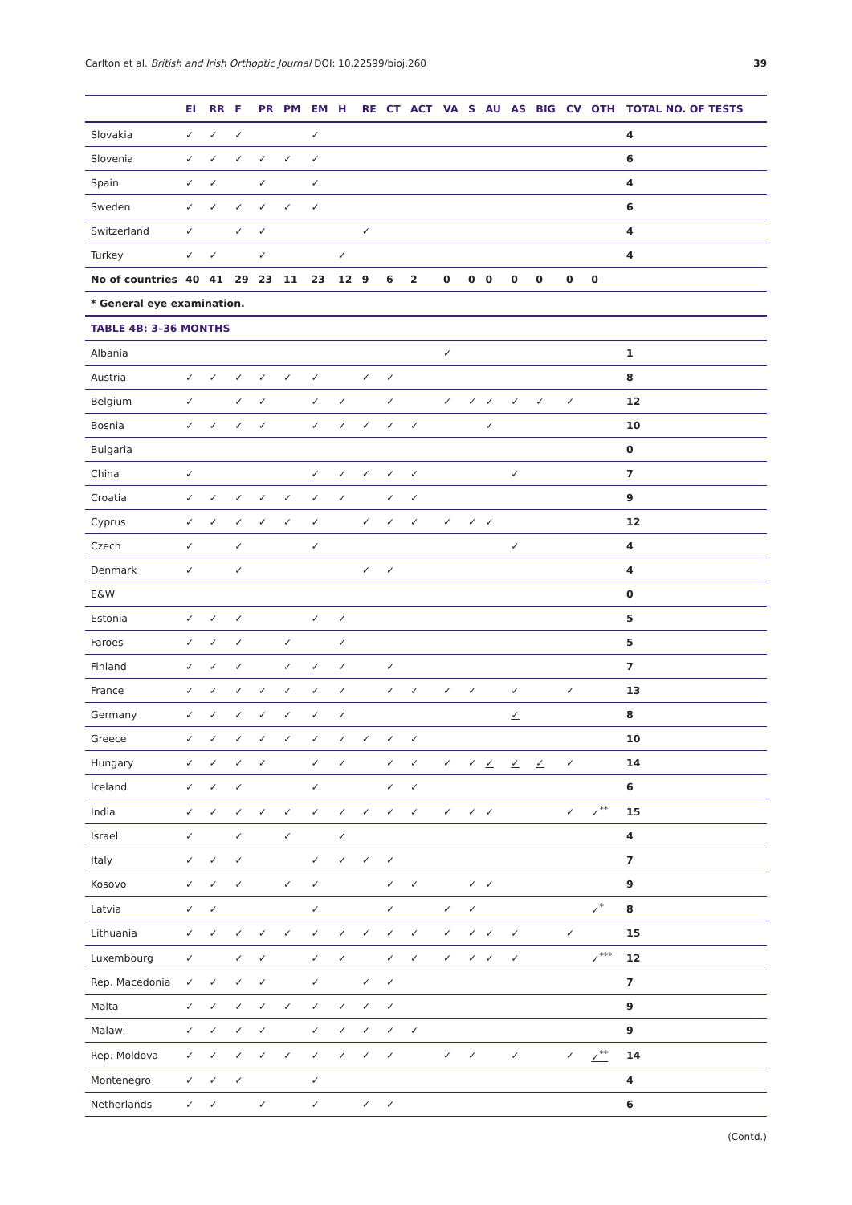Carlton et al. British and Irish Orthoptic Journal DOI: 10.22599/bioj.260 39
| | EI | RR | F | PR | PM | EM | H | RE | CT | ACT | VA | S | AU | AS | BIG | CV | OTH | TOTAL NO. OF TESTS |
| --- | --- | --- | --- | --- | --- | --- | --- | --- | --- | --- | --- | --- | --- | --- | --- | --- | --- | --- |
| Slovakia | ✓ | ✓ | ✓ | | | ✓ | | | | | | | | | | | | 4 |
| Slovenia | ✓ | ✓ | ✓ | ✓ | ✓ | ✓ | | | | | | | | | | | | 6 |
| Spain | ✓ | ✓ | | ✓ | | ✓ | | | | | | | | | | | | 4 |
| Sweden | ✓ | ✓ | ✓ | ✓ | ✓ | ✓ | | | | | | | | | | | | 6 |
| Switzerland | ✓ | | ✓ | ✓ | | | | ✓ | | | | | | | | | | 4 |
| Turkey | ✓ | ✓ | | ✓ | | | ✓ | | | | | | | | | | | 4 |
| No of countries | 40 | 41 | 29 | 23 | 11 | 23 | 12 | 9 | 6 | 2 | 0 | 0 | 0 | 0 | 0 | 0 | 0 | |
| * General eye examination. | | | | | | | | | | | | | | | | | | |
| TABLE 4B: 3–36 MONTHS | | | | | | | | | | | | | | | | | | |
| Albania | | | | | | | | | | | ✓ | | | | | | | 1 |
| Austria | ✓ | ✓ | ✓ | ✓ | ✓ | ✓ | | ✓ | ✓ | | | | | | | | | 8 |
| Belgium | ✓ | | ✓ | ✓ | | ✓ | ✓ | | ✓ | | ✓ | ✓ | ✓ | ✓ | ✓ | ✓ | | 12 |
| Bosnia | ✓ | ✓ | ✓ | ✓ | | ✓ | ✓ | ✓ | ✓ | ✓ | | | ✓ | | | | | 10 |
| Bulgaria | | | | | | | | | | | | | | | | | | 0 |
| China | ✓ | | | | | ✓ | ✓ | ✓ | ✓ | ✓ | | | | ✓ | | | | 7 |
| Croatia | ✓ | ✓ | ✓ | ✓ | ✓ | ✓ | ✓ | | ✓ | ✓ | | | | | | | | 9 |
| Cyprus | ✓ | ✓ | ✓ | ✓ | ✓ | ✓ | | ✓ | ✓ | ✓ | ✓ | ✓ | ✓ | | | | | 12 |
| Czech | ✓ | | ✓ | | | ✓ | | | | | | | | ✓ | | | | 4 |
| Denmark | ✓ | | ✓ | | | | | ✓ | ✓ | | | | | | | | | 4 |
| E&W | | | | | | | | | | | | | | | | | | 0 |
| Estonia | ✓ | ✓ | ✓ | | | ✓ | ✓ | | | | | | | | | | | 5 |
| Faroes | ✓ | ✓ | ✓ | | ✓ | | ✓ | | | | | | | | | | | 5 |
| Finland | ✓ | ✓ | ✓ | | ✓ | ✓ | ✓ | | ✓ | | | | | | | | | 7 |
| France | ✓ | ✓ | ✓ | ✓ | ✓ | ✓ | ✓ | | ✓ | ✓ | ✓ | ✓ | | ✓ | | ✓ | | 13 |
| Germany | ✓ | ✓ | ✓ | ✓ | ✓ | ✓ | ✓ | | | | | | | ✓ | | | | 8 |
| Greece | ✓ | ✓ | ✓ | ✓ | ✓ | ✓ | ✓ | ✓ | ✓ | ✓ | | | | | | | | 10 |
| Hungary | ✓ | ✓ | ✓ | ✓ | | ✓ | ✓ | | ✓ | ✓ | ✓ | ✓ | ✓ | ✓ | ✓ | ✓ | | 14 |
| Iceland | ✓ | ✓ | ✓ | | | ✓ | | | ✓ | ✓ | | | | | | | | 6 |
| India | ✓ | ✓ | ✓ | ✓ | ✓ | ✓ | ✓ | ✓ | ✓ | ✓ | ✓ | ✓ | ✓ | | | ✓ | ✓<sup>**</sup> | 15 |
| Israel | ✓ | | ✓ | | ✓ | | ✓ | | | | | | | | | | | 4 |
| Italy | ✓ | ✓ | ✓ | | | ✓ | ✓ | ✓ | ✓ | | | | | | | | | 7 |
| Kosovo | ✓ | ✓ | ✓ | | ✓ | ✓ | | | ✓ | ✓ | | ✓ | ✓ | | | | | 9 |
| Latvia | ✓ | ✓ | | | | ✓ | | | ✓ | | ✓ | ✓ | | | | | ✓<sup>*</sup> | 8 |
| Lithuania | ✓ | ✓ | ✓ | ✓ | ✓ | ✓ | ✓ | ✓ | ✓ | ✓ | ✓ | ✓ | ✓ | ✓ | | ✓ | | 15 |
| Luxembourg | ✓ | | ✓ | ✓ | | ✓ | ✓ | | ✓ | ✓ | ✓ | ✓ | ✓ | ✓ | | | ✓<sup>***</sup> | 12 |
| Rep. Macedonia | ✓ | ✓ | ✓ | ✓ | | ✓ | | ✓ | ✓ | | | | | | | | | 7 |
| Malta | ✓ | ✓ | ✓ | ✓ | ✓ | ✓ | ✓ | ✓ | ✓ | | | | | | | | | 9 |
| Malawi | ✓ | ✓ | ✓ | ✓ | | ✓ | ✓ | ✓ | ✓ | ✓ | | | | | | | | 9 |
| Rep. Moldova | ✓ | ✓ | ✓ | ✓ | ✓ | ✓ | ✓ | ✓ | ✓ | | ✓ | ✓ | | ✓ | | ✓ | ✓<sup>**</sup> | 14 |
| Montenegro | ✓ | ✓ | ✓ | | | ✓ | | | | | | | | | | | | 4 |
| Netherlands | ✓ | ✓ | | ✓ | | ✓ | | ✓ | ✓ | | | | | | | | | 6 |
(Contd.)